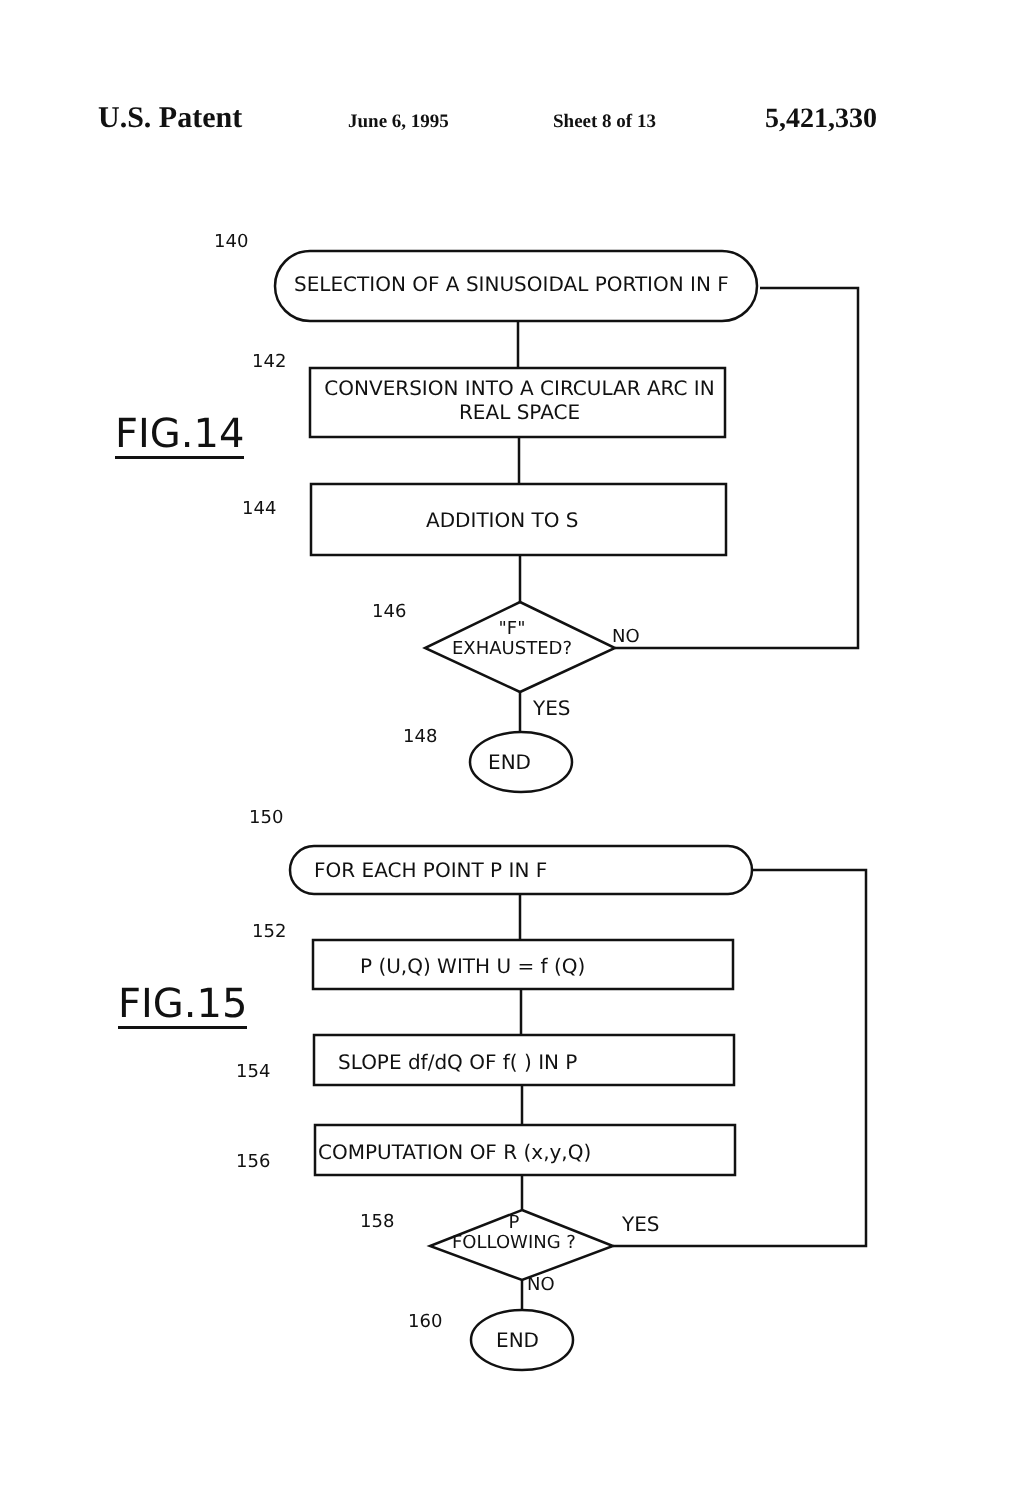U.S. Patent June 6, 1995 Sheet 8 of 13 5,421,330
140
SELECTION OF A SINUSOIDAL PORTION IN F
142
CONVERSION INTO A CIRCULAR ARC IN REAL SPACE
FIG.14
144
ADDITION TO S
146
"F"
EXHAUSTED?
NO
YES
148
END
150
FOR EACH POINT P IN F
152
P (U,Q) WITH U = f (Q)
FIG.15
SLOPE df/dQ OF f( ) IN P
154
156 COMPUTATION OF R (x,y,Q)
158
P
FOLLOWING ?
YES
NO
160
END